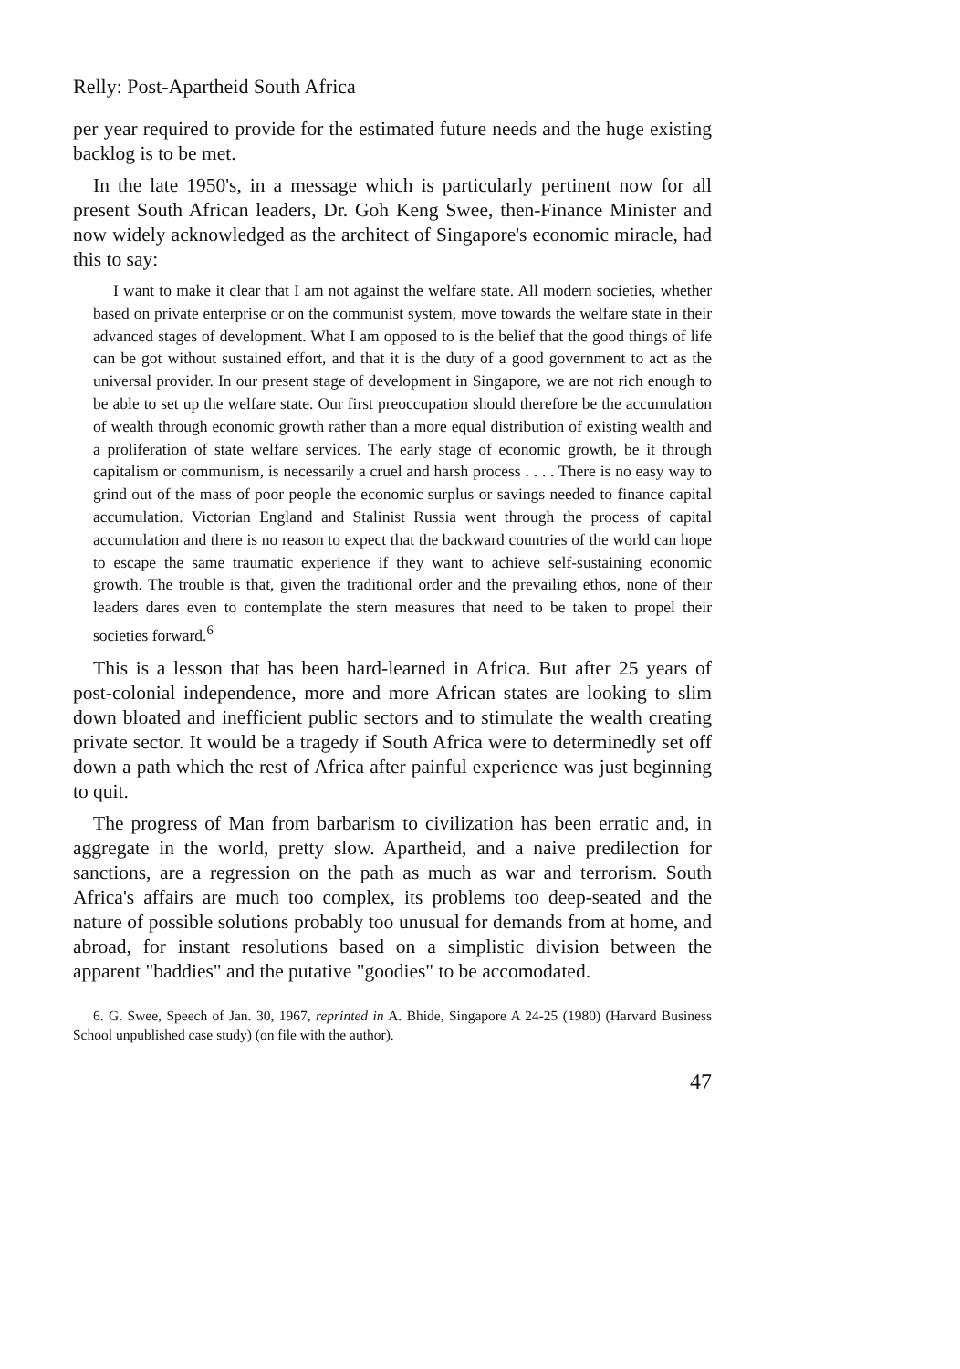Relly: Post-Apartheid South Africa
per year required to provide for the estimated future needs and the huge existing backlog is to be met.
In the late 1950's, in a message which is particularly pertinent now for all present South African leaders, Dr. Goh Keng Swee, then-Finance Minister and now widely acknowledged as the architect of Singapore's economic miracle, had this to say:
I want to make it clear that I am not against the welfare state. All modern societies, whether based on private enterprise or on the communist system, move towards the welfare state in their advanced stages of development. What I am opposed to is the belief that the good things of life can be got without sustained effort, and that it is the duty of a good government to act as the universal provider. In our present stage of development in Singapore, we are not rich enough to be able to set up the welfare state. Our first preoccupation should therefore be the accumulation of wealth through economic growth rather than a more equal distribution of existing wealth and a proliferation of state welfare services. The early stage of economic growth, be it through capitalism or communism, is necessarily a cruel and harsh process . . . . There is no easy way to grind out of the mass of poor people the economic surplus or savings needed to finance capital accumulation. Victorian England and Stalinist Russia went through the process of capital accumulation and there is no reason to expect that the backward countries of the world can hope to escape the same traumatic experience if they want to achieve self-sustaining economic growth. The trouble is that, given the traditional order and the prevailing ethos, none of their leaders dares even to contemplate the stern measures that need to be taken to propel their societies forward.<sup>6</sup>
This is a lesson that has been hard-learned in Africa. But after 25 years of post-colonial independence, more and more African states are looking to slim down bloated and inefficient public sectors and to stimulate the wealth creating private sector. It would be a tragedy if South Africa were to determinedly set off down a path which the rest of Africa after painful experience was just beginning to quit.
The progress of Man from barbarism to civilization has been erratic and, in aggregate in the world, pretty slow. Apartheid, and a naive predilection for sanctions, are a regression on the path as much as war and terrorism. South Africa's affairs are much too complex, its problems too deep-seated and the nature of possible solutions probably too unusual for demands from at home, and abroad, for instant resolutions based on a simplistic division between the apparent "baddies" and the putative "goodies" to be accomodated.
6. G. Swee, Speech of Jan. 30, 1967, reprinted in A. Bhide, Singapore A 24-25 (1980) (Harvard Business School unpublished case study) (on file with the author).
47